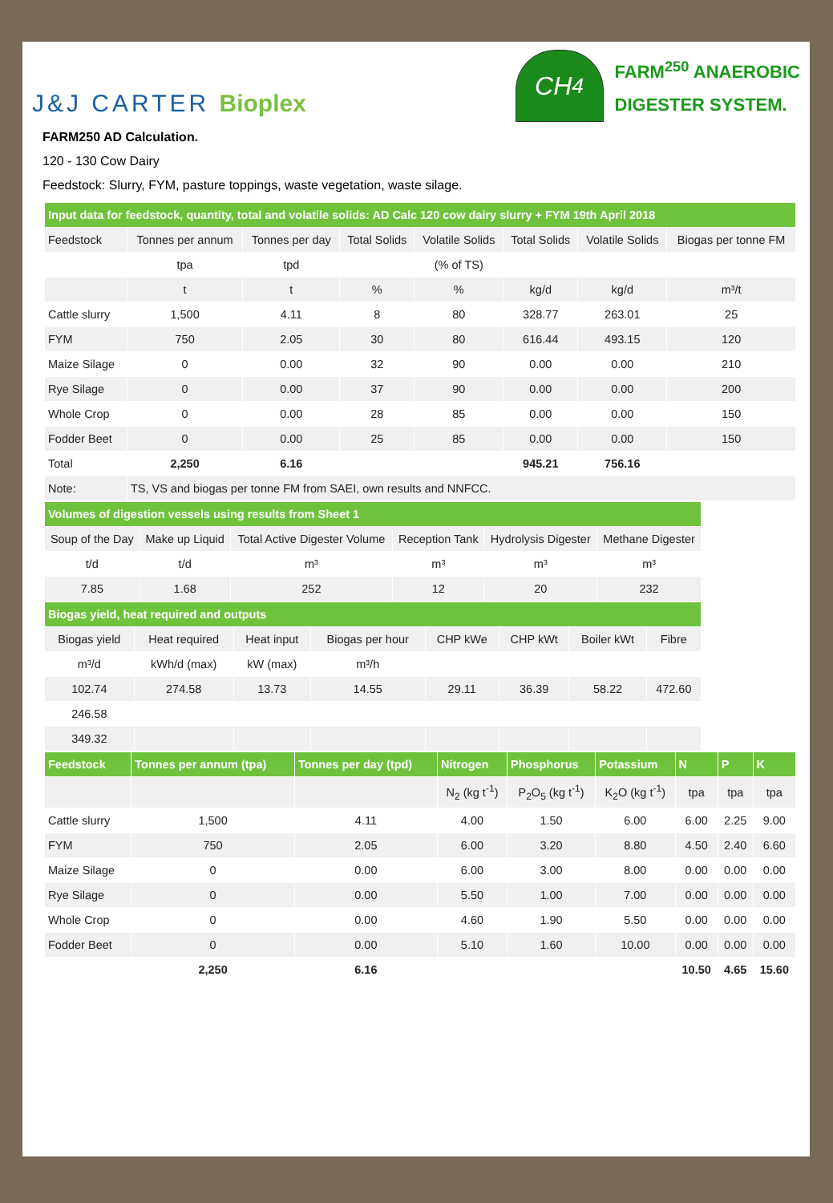J&J CARTER Bioplex
CH<sub>4</sub>
FARM<sup>250</sup> ANAEROBIC
DIGESTER SYSTEM.
FARM250 AD Calculation.
120 - 130 Cow Dairy
Feedstock: Slurry, FYM, pasture toppings, waste vegetation, waste silage.
| Input data for feedstock, quantity, total and volatile solids: AD Calc 120 cow dairy slurry + FYM 19th April 2018 | | | | | | | |
| --- | --- | --- | --- | --- | --- | --- | --- |
| Feedstock | Tonnes per annum | Tonnes per day | Total Solids | Volatile Solids | Total Solids | Volatile Solids | Biogas per tonne FM |
| | tpa | tpd | | (% of TS) | | | |
| | t | t | % | % | kg/d | kg/d | m³/t |
| Cattle slurry | 1,500 | 4.11 | 8 | 80 | 328.77 | 263.01 | 25 |
| FYM | 750 | 2.05 | 30 | 80 | 616.44 | 493.15 | 120 |
| Maize Silage | 0 | 0.00 | 32 | 90 | 0.00 | 0.00 | 210 |
| Rye Silage | 0 | 0.00 | 37 | 90 | 0.00 | 0.00 | 200 |
| Whole Crop | 0 | 0.00 | 28 | 85 | 0.00 | 0.00 | 150 |
| Fodder Beet | 0 | 0.00 | 25 | 85 | 0.00 | 0.00 | 150 |
| Total | 2,250 | 6.16 | | | 945.21 | 756.16 | |
| Note: | TS, VS and biogas per tonne FM from SAEI, own results and NNFCC. | | | | | | |
| Volumes of digestion vessels using results from Sheet 1 | | | | | |
| --- | --- | --- | --- | --- | --- |
| Soup of the Day | Make up Liquid | Total Active Digester Volume | Reception Tank | Hydrolysis Digester | Methane Digester |
| t/d | t/d | m³ | m³ | m³ | m³ |
| 7.85 | 1.68 | 252 | 12 | 20 | 232 |
| Biogas yield, heat required and outputs | | | | | | | |
| --- | --- | --- | --- | --- | --- | --- | --- |
| Biogas yield | Heat required | Heat input | Biogas per hour | CHP kWe | CHP kWt | Boiler kWt | Fibre |
| m³/d | kWh/d (max) | kW (max) | m³/h | | | | |
| 102.74 | 274.58 | 13.73 | 14.55 | 29.11 | 36.39 | 58.22 | 472.60 |
| 246.58 | | | | | | | |
| 349.32 | | | | | | | |
| Feedstock | Tonnes per annum (tpa) | Tonnes per day (tpd) | Nitrogen | Phosphorus | Potassium | N | P | K |
| --- | --- | --- | --- | --- | --- | --- | --- | --- |
| | | | N<sub>2</sub> (kg t<sup>-1</sup>) | P<sub>2</sub>O<sub>5</sub> (kg t<sup>-1</sup>) | K<sub>2</sub>O (kg t<sup>-1</sup>) | tpa | tpa | tpa |
| Cattle slurry | 1,500 | 4.11 | 4.00 | 1.50 | 6.00 | 6.00 | 2.25 | 9.00 |
| FYM | 750 | 2.05 | 6.00 | 3.20 | 8.80 | 4.50 | 2.40 | 6.60 |
| Maize Silage | 0 | 0.00 | 6.00 | 3.00 | 8.00 | 0.00 | 0.00 | 0.00 |
| Rye Silage | 0 | 0.00 | 5.50 | 1.00 | 7.00 | 0.00 | 0.00 | 0.00 |
| Whole Crop | 0 | 0.00 | 4.60 | 1.90 | 5.50 | 0.00 | 0.00 | 0.00 |
| Fodder Beet | 0 | 0.00 | 5.10 | 1.60 | 10.00 | 0.00 | 0.00 | 0.00 |
| | 2,250 | 6.16 | | | | 10.50 | 4.65 | 15.60 |